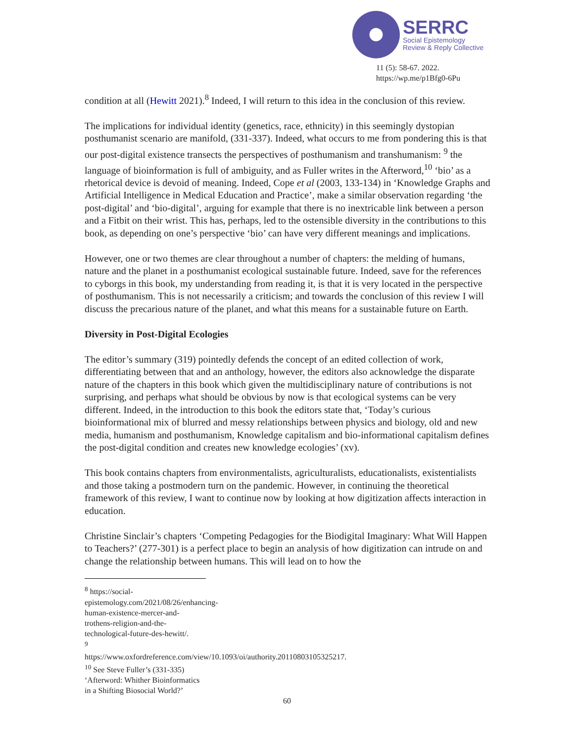SERRC
Social Epistemology
Review & Reply Collective
11 (5): 58-67. 2022.
https://wp.me/p1Bfg0-6Pu
condition at all (Hewitt 2021).<sup>8</sup> Indeed, I will return to this idea in the conclusion of this review.
The implications for individual identity (genetics, race, ethnicity) in this seemingly dystopian posthumanist scenario are manifold, (331-337). Indeed, what occurs to me from pondering this is that our post-digital existence transects the perspectives of posthumanism and transhumanism: <sup>9</sup> the language of bioinformation is full of ambiguity, and as Fuller writes in the Afterword,<sup>10</sup> ‘bio’ as a rhetorical device is devoid of meaning. Indeed, Cope et al (2003, 133-134) in ‘Knowledge Graphs and Artificial Intelligence in Medical Education and Practice’, make a similar observation regarding ‘the post-digital’ and ‘bio-digital’, arguing for example that there is no inextricable link between a person and a Fitbit on their wrist. This has, perhaps, led to the ostensible diversity in the contributions to this book, as depending on one’s perspective ‘bio’ can have very different meanings and implications.
However, one or two themes are clear throughout a number of chapters: the melding of humans, nature and the planet in a posthumanist ecological sustainable future. Indeed, save for the references to cyborgs in this book, my understanding from reading it, is that it is very located in the perspective of posthumanism. This is not necessarily a criticism; and towards the conclusion of this review I will discuss the precarious nature of the planet, and what this means for a sustainable future on Earth.
Diversity in Post-Digital Ecologies
The editor’s summary (319) pointedly defends the concept of an edited collection of work, differentiating between that and an anthology, however, the editors also acknowledge the disparate nature of the chapters in this book which given the multidisciplinary nature of contributions is not surprising, and perhaps what should be obvious by now is that ecological systems can be very different. Indeed, in the introduction to this book the editors state that, ‘Today’s curious bioinformational mix of blurred and messy relationships between physics and biology, old and new media, humanism and posthumanism, Knowledge capitalism and bio-informational capitalism defines the post-digital condition and creates new knowledge ecologies’ (xv).
This book contains chapters from environmentalists, agriculturalists, educationalists, existentialists and those taking a postmodern turn on the pandemic. However, in continuing the theoretical framework of this review, I want to continue now by looking at how digitization affects interaction in education.
Christine Sinclair’s chapters ‘Competing Pedagogies for the Biodigital Imaginary: What Will Happen to Teachers?’ (277-301) is a perfect place to begin an analysis of how digitization can intrude on and change the relationship between humans. This will lead on to how the
<sup>8</sup> https://social-epistemology.com/2021/08/26/enhancing-human-existence-mercer-and-trothens-religion-and-the-technological-future-des-hewitt/.
<sup>9</sup> https://www.oxfordreference.com/view/10.1093/oi/authority.20110803105325217.
<sup>10</sup> See Steve Fuller’s (331-335) ‘Afterword: Whither Bioinformatics in a Shifting Biosocial World?’
60